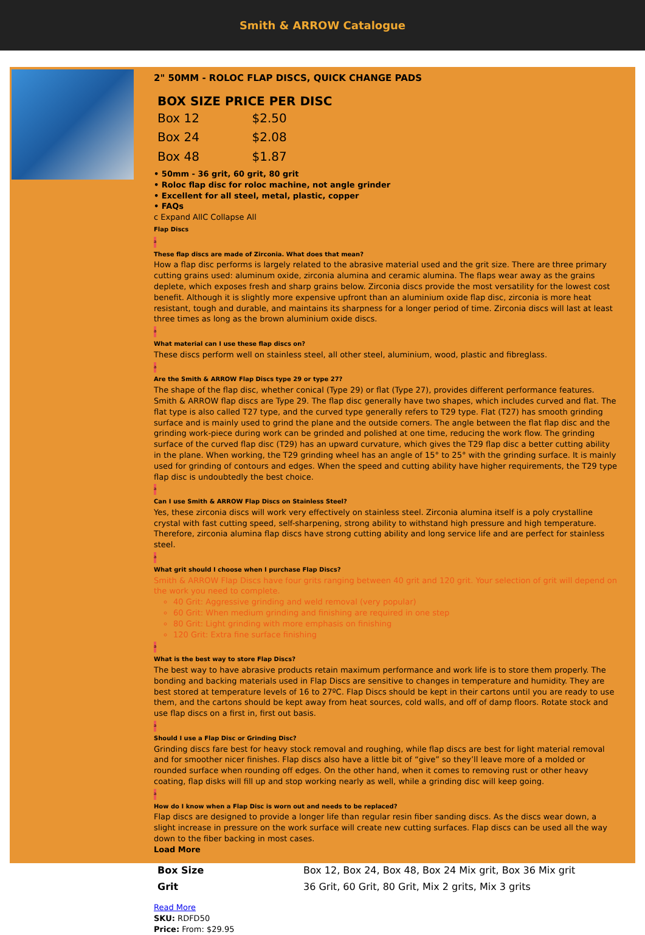Smith & ARROW Catalogue
2" 50MM - ROLOC FLAP DISCS, QUICK CHANGE PADS
| BOX SIZE PRICE PER DISC | |
| --- | --- |
| Box 12 | $2.50 |
| Box 24 | $2.08 |
| Box 48 | $1.87 |
• 50mm - 36 grit, 60 grit, 80 grit
• Roloc flap disc for roloc machine, not angle grinder
• Excellent for all steel, metal, plastic, copper
• FAQs
c Expand AllC Collapse All
Flap Discs
a
These flap discs are made of Zirconia. What does that mean?
How a flap disc performs is largely related to the abrasive material used and the grit size. There are three primary cutting grains used: aluminum oxide, zirconia alumina and ceramic alumina. The flaps wear away as the grains deplete, which exposes fresh and sharp grains below. Zirconia discs provide the most versatility for the lowest cost benefit. Although it is slightly more expensive upfront than an aluminium oxide flap disc, zirconia is more heat resistant, tough and durable, and maintains its sharpness for a longer period of time. Zirconia discs will last at least three times as long as the brown aluminium oxide discs.
a
What material can I use these flap discs on?
These discs perform well on stainless steel, all other steel, aluminium, wood, plastic and fibreglass.
a
Are the Smith & ARROW Flap Discs type 29 or type 27?
The shape of the flap disc, whether conical (Type 29) or flat (Type 27), provides different performance features. Smith & ARROW flap discs are Type 29. The flap disc generally have two shapes, which includes curved and flat. The flat type is also called T27 type, and the curved type generally refers to T29 type. Flat (T27) has smooth grinding surface and is mainly used to grind the plane and the outside corners. The angle between the flat flap disc and the grinding work-piece during work can be grinded and polished at one time, reducing the work flow. The grinding surface of the curved flap disc (T29) has an upward curvature, which gives the T29 flap disc a better cutting ability in the plane. When working, the T29 grinding wheel has an angle of 15° to 25° with the grinding surface. It is mainly used for grinding of contours and edges. When the speed and cutting ability have higher requirements, the T29 type flap disc is undoubtedly the best choice.
a
Can I use Smith & ARROW Flap Discs on Stainless Steel?
Yes, these zirconia discs will work very effectively on stainless steel. Zirconia alumina itself is a poly crystalline crystal with fast cutting speed, self-sharpening, strong ability to withstand high pressure and high temperature. Therefore, zirconia alumina flap discs have strong cutting ability and long service life and are perfect for stainless steel.
a
What grit should I choose when I purchase Flap Discs?
Smith & ARROW Flap Discs have four grits ranging between 40 grit and 120 grit. Your selection of grit will depend on the work you need to complete.
40 Grit: Aggressive grinding and weld removal (very popular)
60 Grit: When medium grinding and finishing are required in one step
80 Grit: Light grinding with more emphasis on finishing
120 Grit: Extra fine surface finishing
a
What is the best way to store Flap Discs?
The best way to have abrasive products retain maximum performance and work life is to store them properly. The bonding and backing materials used in Flap Discs are sensitive to changes in temperature and humidity. They are best stored at temperature levels of 16 to 27ºC. Flap Discs should be kept in their cartons until you are ready to use them, and the cartons should be kept away from heat sources, cold walls, and off of damp floors. Rotate stock and use flap discs on a first in, first out basis.
a
Should I use a Flap Disc or Grinding Disc?
Grinding discs fare best for heavy stock removal and roughing, while flap discs are best for light material removal and for smoother nicer finishes. Flap discs also have a little bit of “give” so they’ll leave more of a molded or rounded surface when rounding off edges. On the other hand, when it comes to removing rust or other heavy coating, flap disks will fill up and stop working nearly as well, while a grinding disc will keep going.
a
How do I know when a Flap Disc is worn out and needs to be replaced?
Flap discs are designed to provide a longer life than regular resin fiber sanding discs. As the discs wear down, a slight increase in pressure on the work surface will create new cutting surfaces. Flap discs can be used all the way down to the fiber backing in most cases.
Load More
| Box Size | Box 12, Box 24, Box 48, Box 24 Mix grit, Box 36 Mix grit |
| Grit | 36 Grit, 60 Grit, 80 Grit, Mix 2 grits, Mix 3 grits |
Read More
SKU: RDFD50
Price: From: $29.95